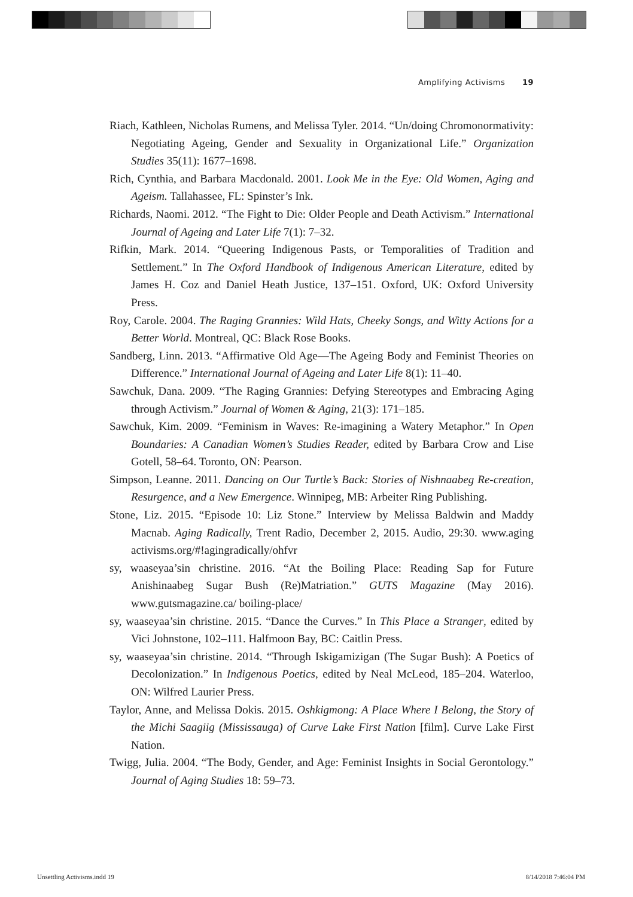Amplifying Activisms 19
Riach, Kathleen, Nicholas Rumens, and Melissa Tyler. 2014. “Un/doing Chromonormativity: Negotiating Ageing, Gender and Sexuality in Organizational Life.” Organization Studies 35(11): 1677–1698.
Rich, Cynthia, and Barbara Macdonald. 2001. Look Me in the Eye: Old Women, Aging and Ageism. Tallahassee, FL: Spinster’s Ink.
Richards, Naomi. 2012. “The Fight to Die: Older People and Death Activism.” International Journal of Ageing and Later Life 7(1): 7–32.
Rifkin, Mark. 2014. “Queering Indigenous Pasts, or Temporalities of Tradition and Settlement.” In The Oxford Handbook of Indigenous American Literature, edited by James H. Coz and Daniel Heath Justice, 137–151. Oxford, UK: Oxford University Press.
Roy, Carole. 2004. The Raging Grannies: Wild Hats, Cheeky Songs, and Witty Actions for a Better World. Montreal, QC: Black Rose Books.
Sandberg, Linn. 2013. “Affirmative Old Age—The Ageing Body and Feminist Theories on Difference.” International Journal of Ageing and Later Life 8(1): 11–40.
Sawchuk, Dana. 2009. “The Raging Grannies: Defying Stereotypes and Embracing Aging through Activism.” Journal of Women & Aging, 21(3): 171–185.
Sawchuk, Kim. 2009. “Feminism in Waves: Re-imagining a Watery Metaphor.” In Open Boundaries: A Canadian Women’s Studies Reader, edited by Barbara Crow and Lise Gotell, 58–64. Toronto, ON: Pearson.
Simpson, Leanne. 2011. Dancing on Our Turtle’s Back: Stories of Nishnaabeg Re-creation, Resurgence, and a New Emergence. Winnipeg, MB: Arbeiter Ring Publishing.
Stone, Liz. 2015. “Episode 10: Liz Stone.” Interview by Melissa Baldwin and Maddy Macnab. Aging Radically, Trent Radio, December 2, 2015. Audio, 29:30. www.aging activisms.org/#!agingradically/ohfvr
sy, waaseyaa’sin christine. 2016. “At the Boiling Place: Reading Sap for Future Anishinaabeg Sugar Bush (Re)Matriation.” GUTS Magazine (May 2016). www.gutsmagazine.ca/ boiling-place/
sy, waaseyaa’sin christine. 2015. “Dance the Curves.” In This Place a Stranger, edited by Vici Johnstone, 102–111. Halfmoon Bay, BC: Caitlin Press.
sy, waaseyaa’sin christine. 2014. “Through Iskigamizigan (The Sugar Bush): A Poetics of Decolonization.” In Indigenous Poetics, edited by Neal McLeod, 185–204. Waterloo, ON: Wilfred Laurier Press.
Taylor, Anne, and Melissa Dokis. 2015. Oshkigmong: A Place Where I Belong, the Story of the Michi Saagiig (Mississauga) of Curve Lake First Nation [film]. Curve Lake First Nation.
Twigg, Julia. 2004. “The Body, Gender, and Age: Feminist Insights in Social Gerontology.” Journal of Aging Studies 18: 59–73.
Unsettling Activisms.indd 19 8/14/2018 7:46:04 PM